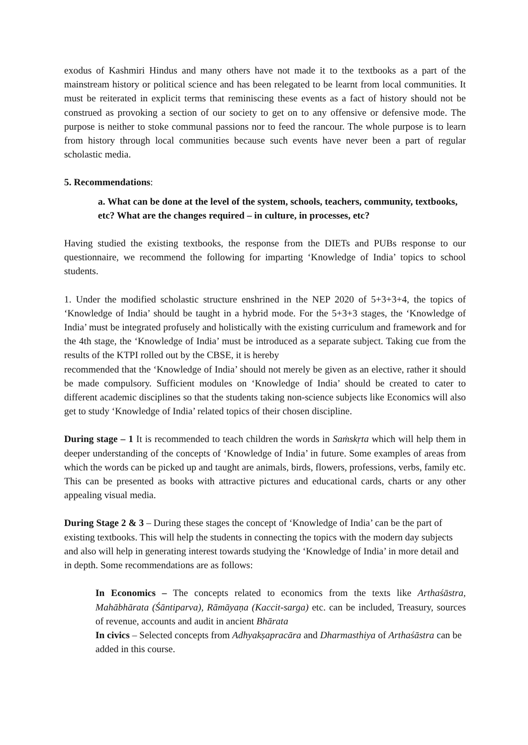exodus of Kashmiri Hindus and many others have not made it to the textbooks as a part of the mainstream history or political science and has been relegated to be learnt from local communities. It must be reiterated in explicit terms that reminiscing these events as a fact of history should not be construed as provoking a section of our society to get on to any offensive or defensive mode. The purpose is neither to stoke communal passions nor to feed the rancour. The whole purpose is to learn from history through local communities because such events have never been a part of regular scholastic media.
5. Recommendations:
a. What can be done at the level of the system, schools, teachers, community, textbooks, etc? What are the changes required – in culture, in processes, etc?
Having studied the existing textbooks, the response from the DIETs and PUBs response to our questionnaire, we recommend the following for imparting ‘Knowledge of India’ topics to school students.
1. Under the modified scholastic structure enshrined in the NEP 2020 of 5+3+3+4, the topics of ‘Knowledge of India’ should be taught in a hybrid mode. For the 5+3+3 stages, the ‘Knowledge of India’ must be integrated profusely and holistically with the existing curriculum and framework and for the 4th stage, the ‘Knowledge of India’ must be introduced as a separate subject. Taking cue from the results of the KTPI rolled out by the CBSE, it is hereby
recommended that the ‘Knowledge of India’ should not merely be given as an elective, rather it should be made compulsory. Sufficient modules on ‘Knowledge of India’ should be created to cater to different academic disciplines so that the students taking non-science subjects like Economics will also get to study ‘Knowledge of India’ related topics of their chosen discipline.
During stage – 1 It is recommended to teach children the words in Saṁskṛta which will help them in deeper understanding of the concepts of ‘Knowledge of India’ in future. Some examples of areas from which the words can be picked up and taught are animals, birds, flowers, professions, verbs, family etc. This can be presented as books with attractive pictures and educational cards, charts or any other appealing visual media.
During Stage 2 & 3 – During these stages the concept of ‘Knowledge of India’ can be the part of existing textbooks. This will help the students in connecting the topics with the modern day subjects and also will help in generating interest towards studying the ‘Knowledge of India’ in more detail and in depth. Some recommendations are as follows:
In Economics – The concepts related to economics from the texts like Arthaśāstra, Mahābhārata (Śāntiparva), Rāmāyaṇa (Kaccit-sarga) etc. can be included, Treasury, sources of revenue, accounts and audit in ancient Bhārata
In civics – Selected concepts from Adhyakṣapracāra and Dharmasthiya of Arthaśāstra can be added in this course.